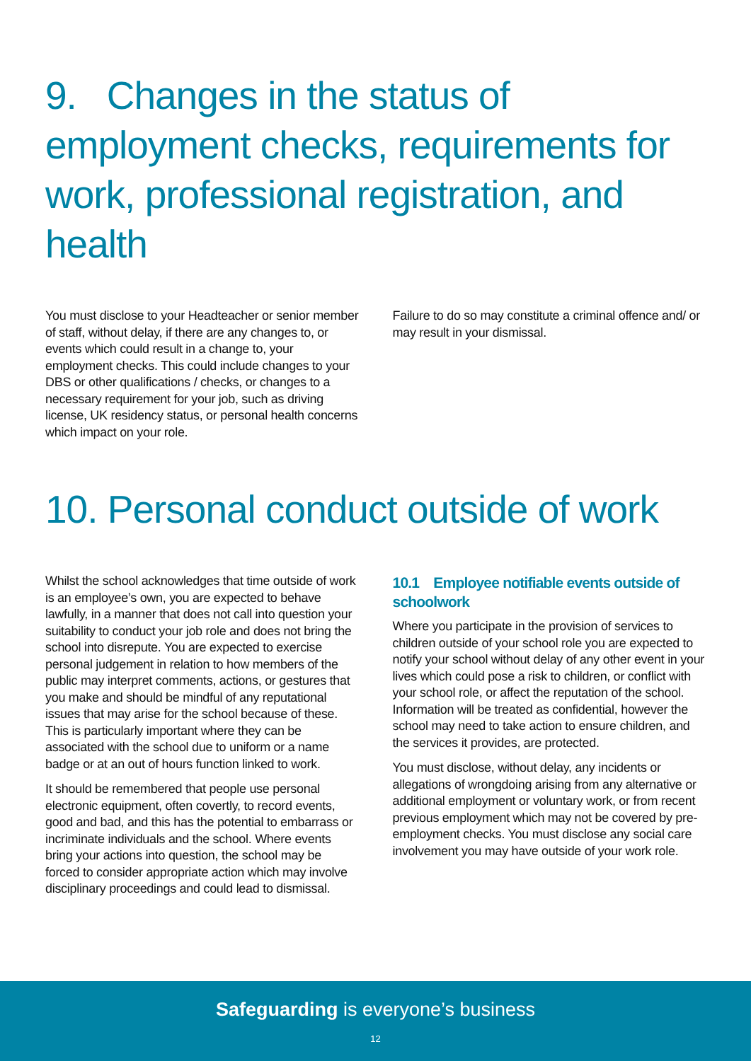9. Changes in the status of employment checks, requirements for work, professional registration, and health
You must disclose to your Headteacher or senior member of staff, without delay, if there are any changes to, or events which could result in a change to, your employment checks. This could include changes to your DBS or other qualifications / checks, or changes to a necessary requirement for your job, such as driving license, UK residency status, or personal health concerns which impact on your role.
Failure to do so may constitute a criminal offence and/ or may result in your dismissal.
10. Personal conduct outside of work
Whilst the school acknowledges that time outside of work is an employee’s own, you are expected to behave lawfully, in a manner that does not call into question your suitability to conduct your job role and does not bring the school into disrepute. You are expected to exercise personal judgement in relation to how members of the public may interpret comments, actions, or gestures that you make and should be mindful of any reputational issues that may arise for the school because of these. This is particularly important where they can be associated with the school due to uniform or a name badge or at an out of hours function linked to work.
It should be remembered that people use personal electronic equipment, often covertly, to record events, good and bad, and this has the potential to embarrass or incriminate individuals and the school. Where events bring your actions into question, the school may be forced to consider appropriate action which may involve disciplinary proceedings and could lead to dismissal.
10.1 Employee notifiable events outside of schoolwork
Where you participate in the provision of services to children outside of your school role you are expected to notify your school without delay of any other event in your lives which could pose a risk to children, or conflict with your school role, or affect the reputation of the school. Information will be treated as confidential, however the school may need to take action to ensure children, and the services it provides, are protected.
You must disclose, without delay, any incidents or allegations of wrongdoing arising from any alternative or additional employment or voluntary work, or from recent previous employment which may not be covered by pre-employment checks. You must disclose any social care involvement you may have outside of your work role.
Safeguarding is everyone’s business
12